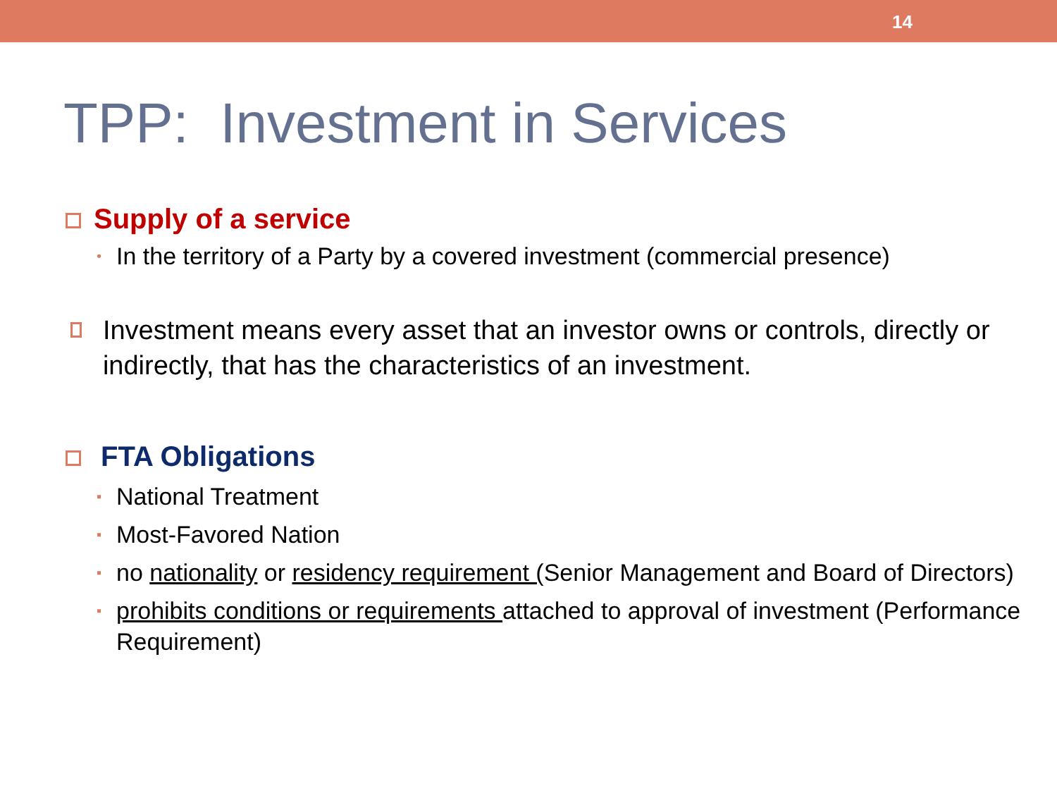14
TPP: Investment in Services
Supply of a service
• In the territory of a Party by a covered investment (commercial presence)
Investment means every asset that an investor owns or controls, directly or indirectly, that has the characteristics of an investment.
FTA Obligations
▪ National Treatment
▪ Most-Favored Nation
▪ no nationality or residency requirement (Senior Management and Board of Directors)
▪ prohibits conditions or requirements attached to approval of investment (Performance Requirement)